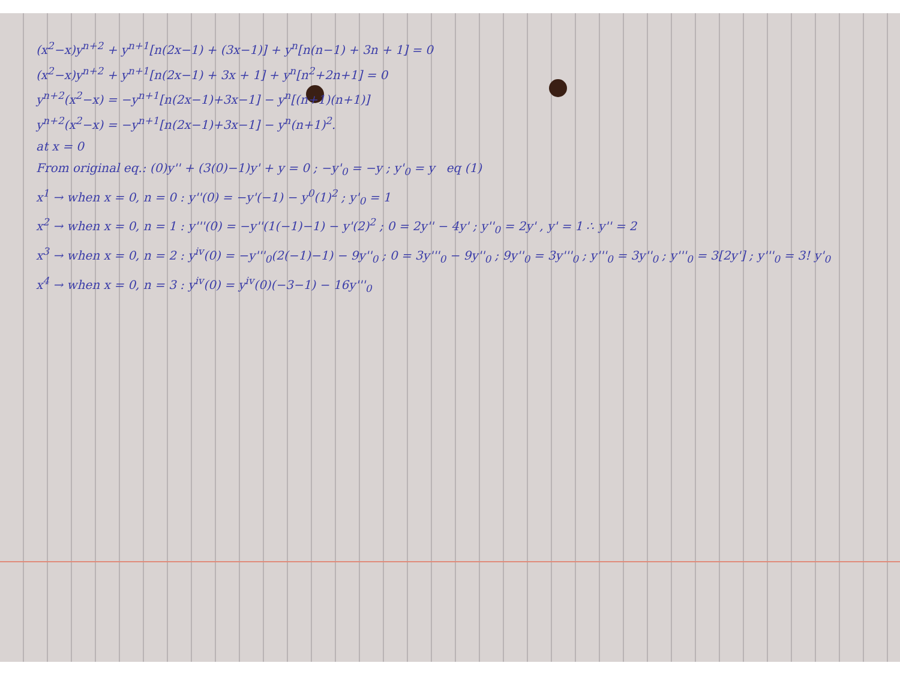(x<sup>2</sup>−x)y<sup>n+2</sup> + y<sup>n+1</sup>[n(2x−1) + (3x−1)] + y<sup>n</sup>[n(n−1) + 3n + 1] = 0
(x<sup>2</sup>−x)y<sup>n+2</sup> + y<sup>n+1</sup>[n(2x−1) + 3x + 1] + y<sup>n</sup>[n<sup>2</sup>+2n+1] = 0
y<sup>n+2</sup>(x<sup>2</sup>−x) = −y<sup>n+1</sup>[n(2x−1)+3x−1] − y<sup>n</sup>[(n+1)(n+1)]
y<sup>n+2</sup>(x<sup>2</sup>−x) = −y<sup>n+1</sup>[n(2x−1)+3x−1] − y<sup>n</sup>(n+1)<sup>2</sup>.
at x = 0
From original eq.: (0)y'' + (3(0)−1)y' + y = 0 ; −y'<sub>0</sub> = −y ; y'<sub>0</sub> = y eq (1)
x<sup>1</sup> → when x = 0, n = 0 : y''(0) = −y'(−1) − y<sup>0</sup>(1)<sup>2</sup> ; y'<sub>0</sub> = 1
x<sup>2</sup> → when x = 0, n = 1 : y'''(0) = −y''(1(−1)−1) − y'(2)<sup>2</sup> ; 0 = 2y'' − 4y' ; y''<sub>0</sub> = 2y' , y' = 1 ∴ y'' = 2
x<sup>3</sup> → when x = 0, n = 2 : y<sup>iv</sup>(0) = −y'''<sub>0</sub>(2(−1)−1) − 9y''<sub>0</sub> ; 0 = 3y'''<sub>0</sub> − 9y''<sub>0</sub> ; 9y''<sub>0</sub> = 3y'''<sub>0</sub> ; y'''<sub>0</sub> = 3y''<sub>0</sub> ; y'''<sub>0</sub> = 3[2y'] ; y'''<sub>0</sub> = 3! y'<sub>0</sub>
x<sup>4</sup> → when x = 0, n = 3 : y<sup>iv</sup>(0) = y<sup>iv</sup>(0)(−3−1) − 16y'''<sub>0</sub>